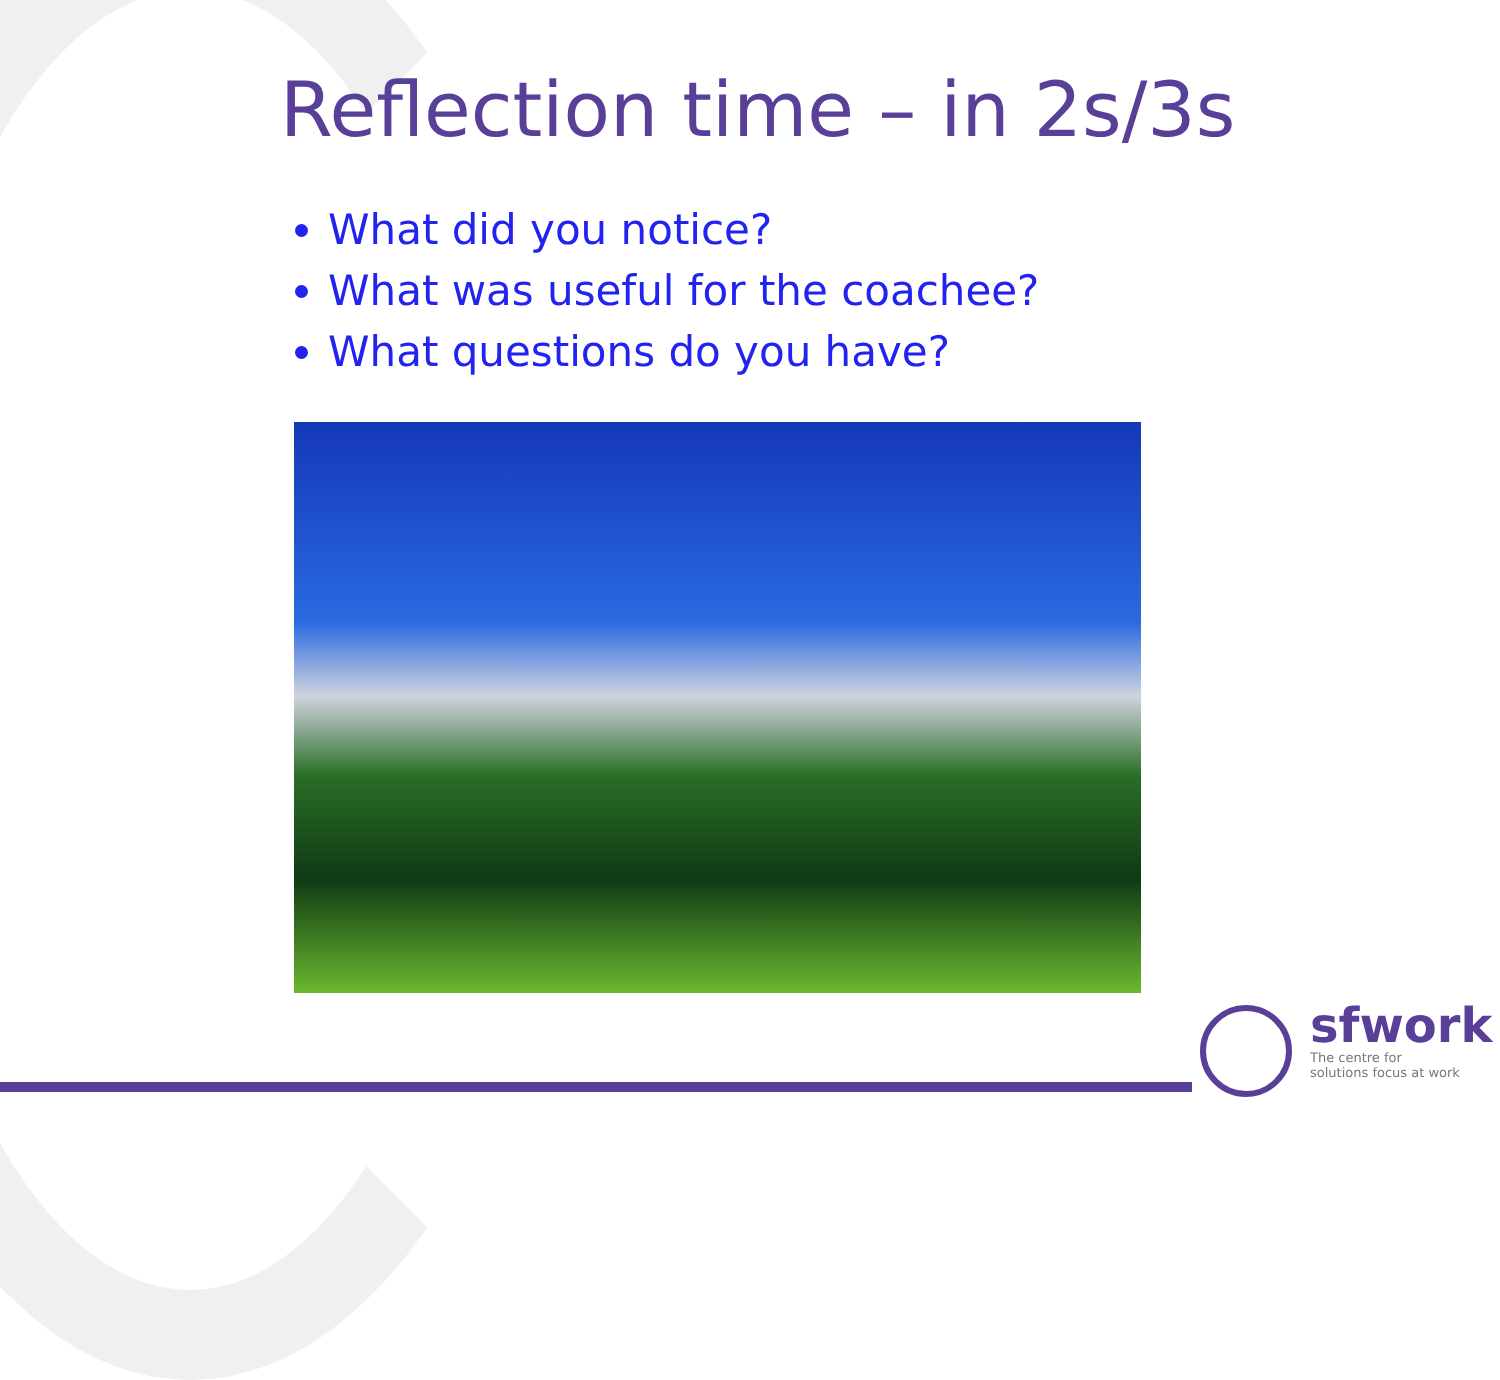Reflection time – in 2s/3s
What did you notice?
What was useful for the coachee?
What questions do you have?
sfwork
The centre for
solutions focus at work